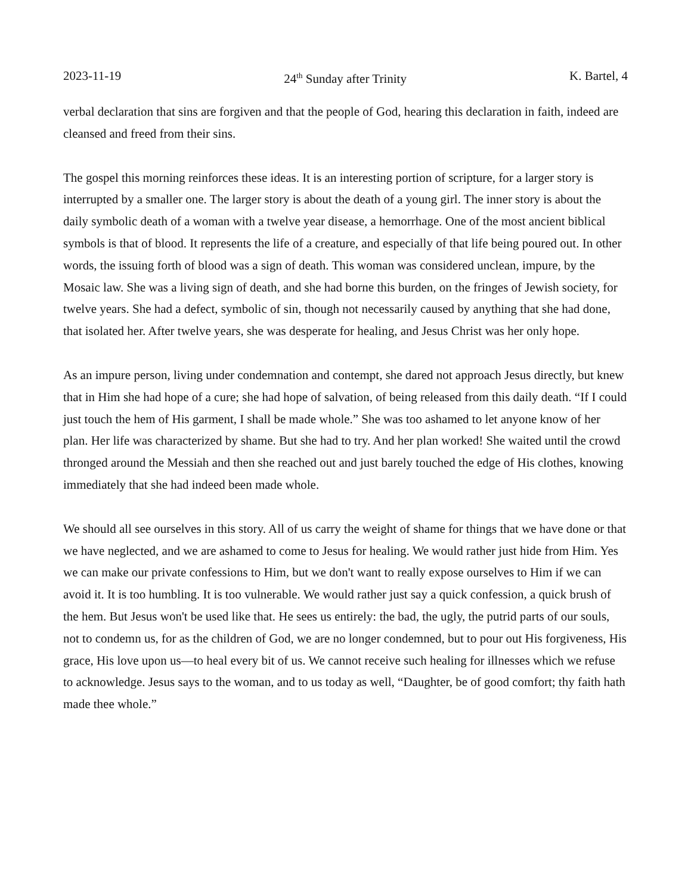2023-11-19 24<sup>th</sup> Sunday after Trinity K. Bartel, 4
verbal declaration that sins are forgiven and that the people of God, hearing this declaration in faith, indeed are cleansed and freed from their sins.
The gospel this morning reinforces these ideas. It is an interesting portion of scripture, for a larger story is interrupted by a smaller one. The larger story is about the death of a young girl. The inner story is about the daily symbolic death of a woman with a twelve year disease, a hemorrhage. One of the most ancient biblical symbols is that of blood. It represents the life of a creature, and especially of that life being poured out. In other words, the issuing forth of blood was a sign of death. This woman was considered unclean, impure, by the Mosaic law. She was a living sign of death, and she had borne this burden, on the fringes of Jewish society, for twelve years. She had a defect, symbolic of sin, though not necessarily caused by anything that she had done, that isolated her. After twelve years, she was desperate for healing, and Jesus Christ was her only hope.
As an impure person, living under condemnation and contempt, she dared not approach Jesus directly, but knew that in Him she had hope of a cure; she had hope of salvation, of being released from this daily death. “If I could just touch the hem of His garment, I shall be made whole.” She was too ashamed to let anyone know of her plan. Her life was characterized by shame. But she had to try. And her plan worked! She waited until the crowd thronged around the Messiah and then she reached out and just barely touched the edge of His clothes, knowing immediately that she had indeed been made whole.
We should all see ourselves in this story. All of us carry the weight of shame for things that we have done or that we have neglected, and we are ashamed to come to Jesus for healing. We would rather just hide from Him. Yes we can make our private confessions to Him, but we don't want to really expose ourselves to Him if we can avoid it. It is too humbling. It is too vulnerable. We would rather just say a quick confession, a quick brush of the hem. But Jesus won't be used like that. He sees us entirely: the bad, the ugly, the putrid parts of our souls, not to condemn us, for as the children of God, we are no longer condemned, but to pour out His forgiveness, His grace, His love upon us—to heal every bit of us. We cannot receive such healing for illnesses which we refuse to acknowledge. Jesus says to the woman, and to us today as well, “Daughter, be of good comfort; thy faith hath made thee whole.”